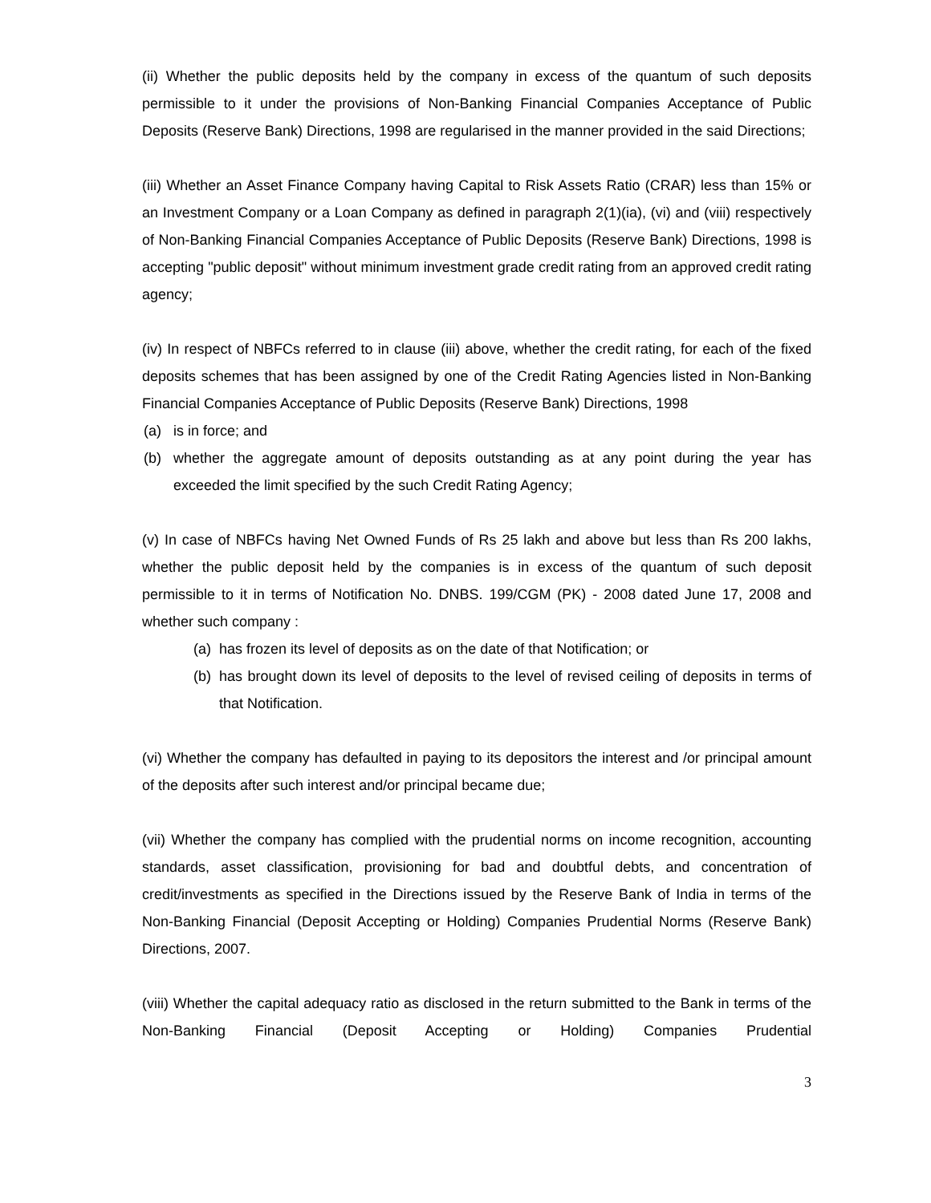(ii) Whether the public deposits held by the company in excess of the quantum of such deposits permissible to it under the provisions of Non-Banking Financial Companies Acceptance of Public Deposits (Reserve Bank) Directions, 1998 are regularised in the manner provided in the said Directions;
(iii) Whether an Asset Finance Company having Capital to Risk Assets Ratio (CRAR) less than 15% or an Investment Company or a Loan Company as defined in paragraph 2(1)(ia), (vi) and (viii) respectively of Non-Banking Financial Companies Acceptance of Public Deposits (Reserve Bank) Directions, 1998 is accepting "public deposit" without minimum investment grade credit rating from an approved credit rating agency;
(iv) In respect of NBFCs referred to in clause (iii) above, whether the credit rating, for each of the fixed deposits schemes that has been assigned by one of the Credit Rating Agencies listed in Non-Banking Financial Companies Acceptance of Public Deposits (Reserve Bank) Directions, 1998
(a) is in force; and
(b) whether the aggregate amount of deposits outstanding as at any point during the year has exceeded the limit specified by the such Credit Rating Agency;
(v) In case of NBFCs having Net Owned Funds of Rs 25 lakh and above but less than Rs 200 lakhs, whether the public deposit held by the companies is in excess of the quantum of such deposit permissible to it in terms of Notification No. DNBS. 199/CGM (PK) - 2008 dated June 17, 2008 and whether such company :
(a) has frozen its level of deposits as on the date of that Notification; or
(b) has brought down its level of deposits to the level of revised ceiling of deposits in terms of that Notification.
(vi) Whether the company has defaulted in paying to its depositors the interest and /or principal amount of the deposits after such interest and/or principal became due;
(vii) Whether the company has complied with the prudential norms on income recognition, accounting standards, asset classification, provisioning for bad and doubtful debts, and concentration of credit/investments as specified in the Directions issued by the Reserve Bank of India in terms of the Non-Banking Financial (Deposit Accepting or Holding) Companies Prudential Norms (Reserve Bank) Directions, 2007.
(viii) Whether the capital adequacy ratio as disclosed in the return submitted to the Bank in terms of the Non-Banking Financial (Deposit Accepting or Holding) Companies Prudential
3